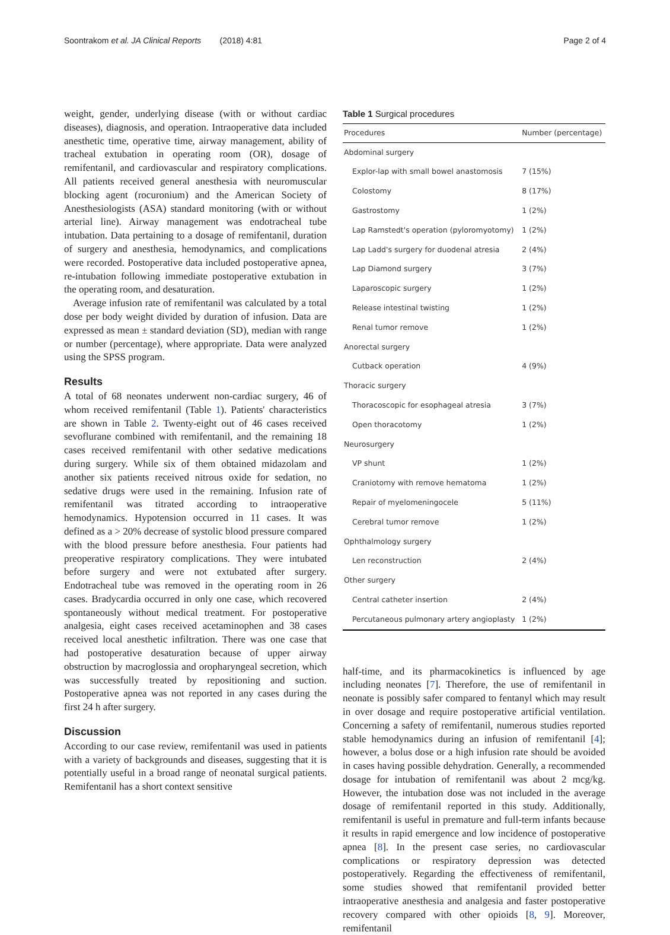Soontrakom et al. JA Clinical Reports (2018) 4:81 Page 2 of 4
weight, gender, underlying disease (with or without cardiac diseases), diagnosis, and operation. Intraoperative data included anesthetic time, operative time, airway management, ability of tracheal extubation in operating room (OR), dosage of remifentanil, and cardiovascular and respiratory complications. All patients received general anesthesia with neuromuscular blocking agent (rocuronium) and the American Society of Anesthesiologists (ASA) standard monitoring (with or without arterial line). Airway management was endotracheal tube intubation. Data pertaining to a dosage of remifentanil, duration of surgery and anesthesia, hemodynamics, and complications were recorded. Postoperative data included postoperative apnea, re-intubation following immediate postoperative extubation in the operating room, and desaturation.
Average infusion rate of remifentanil was calculated by a total dose per body weight divided by duration of infusion. Data are expressed as mean ± standard deviation (SD), median with range or number (percentage), where appropriate. Data were analyzed using the SPSS program.
Results
A total of 68 neonates underwent non-cardiac surgery, 46 of whom received remifentanil (Table 1). Patients' characteristics are shown in Table 2. Twenty-eight out of 46 cases received sevoflurane combined with remifentanil, and the remaining 18 cases received remifentanil with other sedative medications during surgery. While six of them obtained midazolam and another six patients received nitrous oxide for sedation, no sedative drugs were used in the remaining. Infusion rate of remifentanil was titrated according to intraoperative hemodynamics. Hypotension occurred in 11 cases. It was defined as a > 20% decrease of systolic blood pressure compared with the blood pressure before anesthesia. Four patients had preoperative respiratory complications. They were intubated before surgery and were not extubated after surgery. Endotracheal tube was removed in the operating room in 26 cases. Bradycardia occurred in only one case, which recovered spontaneously without medical treatment. For postoperative analgesia, eight cases received acetaminophen and 38 cases received local anesthetic infiltration. There was one case that had postoperative desaturation because of upper airway obstruction by macroglossia and oropharyngeal secretion, which was successfully treated by repositioning and suction. Postoperative apnea was not reported in any cases during the first 24 h after surgery.
Discussion
According to our case review, remifentanil was used in patients with a variety of backgrounds and diseases, suggesting that it is potentially useful in a broad range of neonatal surgical patients. Remifentanil has a short context sensitive
Table 1 Surgical procedures
| Procedures | Number (percentage) |
| --- | --- |
| Abdominal surgery | |
| Explor-lap with small bowel anastomosis | 7 (15%) |
| Colostomy | 8 (17%) |
| Gastrostomy | 1 (2%) |
| Lap Ramstedt's operation (pyloromyotomy) | 1 (2%) |
| Lap Ladd's surgery for duodenal atresia | 2 (4%) |
| Lap Diamond surgery | 3 (7%) |
| Laparoscopic surgery | 1 (2%) |
| Release intestinal twisting | 1 (2%) |
| Renal tumor remove | 1 (2%) |
| Anorectal surgery | |
| Cutback operation | 4 (9%) |
| Thoracic surgery | |
| Thoracoscopic for esophageal atresia | 3 (7%) |
| Open thoracotomy | 1 (2%) |
| Neurosurgery | |
| VP shunt | 1 (2%) |
| Craniotomy with remove hematoma | 1 (2%) |
| Repair of myelomeningocele | 5 (11%) |
| Cerebral tumor remove | 1 (2%) |
| Ophthalmology surgery | |
| Len reconstruction | 2 (4%) |
| Other surgery | |
| Central catheter insertion | 2 (4%) |
| Percutaneous pulmonary artery angioplasty | 1 (2%) |
half-time, and its pharmacokinetics is influenced by age including neonates [7]. Therefore, the use of remifentanil in neonate is possibly safer compared to fentanyl which may result in over dosage and require postoperative artificial ventilation. Concerning a safety of remifentanil, numerous studies reported stable hemodynamics during an infusion of remifentanil [4]; however, a bolus dose or a high infusion rate should be avoided in cases having possible dehydration. Generally, a recommended dosage for intubation of remifentanil was about 2 mcg/kg. However, the intubation dose was not included in the average dosage of remifentanil reported in this study. Additionally, remifentanil is useful in premature and full-term infants because it results in rapid emergence and low incidence of postoperative apnea [8]. In the present case series, no cardiovascular complications or respiratory depression was detected postoperatively. Regarding the effectiveness of remifentanil, some studies showed that remifentanil provided better intraoperative anesthesia and analgesia and faster postoperative recovery compared with other opioids [8, 9]. Moreover, remifentanil